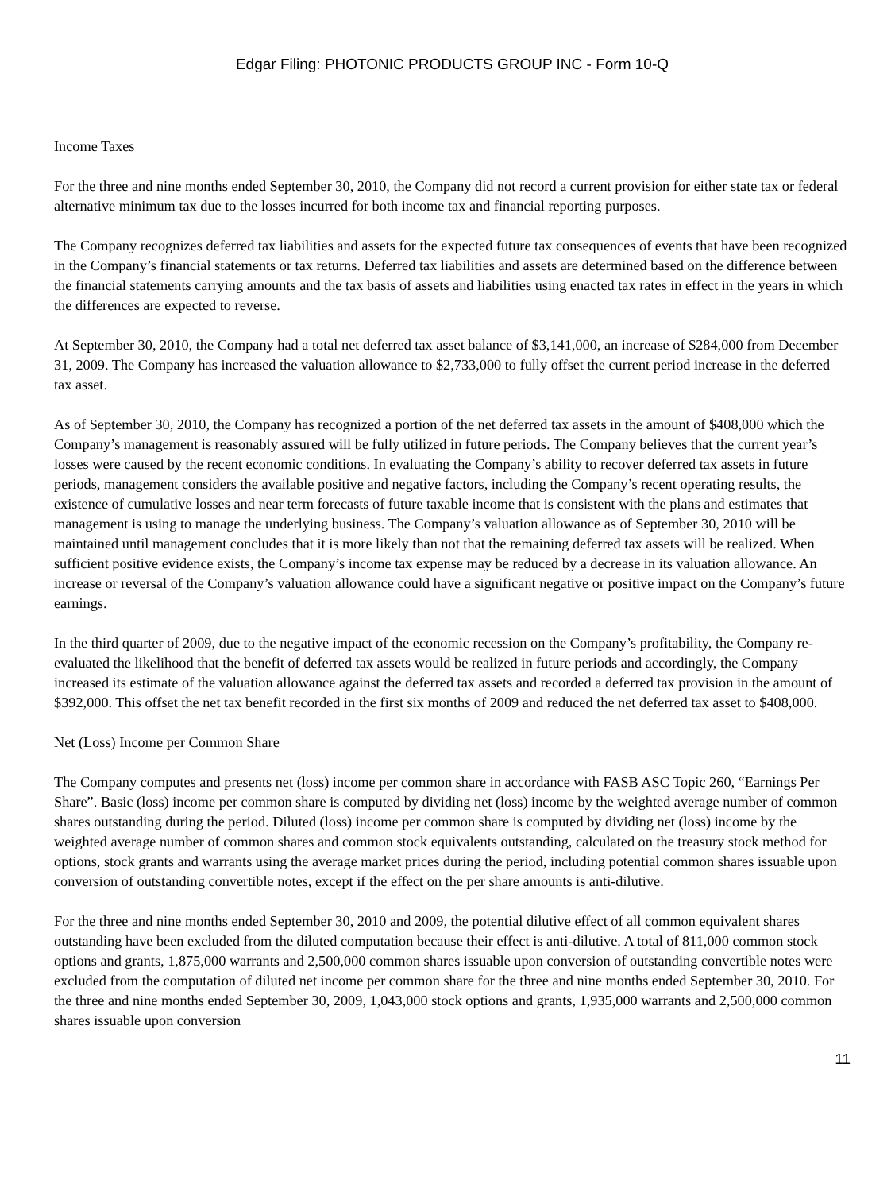Edgar Filing: PHOTONIC PRODUCTS GROUP INC - Form 10-Q
Income Taxes
For the three and nine months ended September 30, 2010, the Company did not record a current provision for either state tax or federal alternative minimum tax due to the losses incurred for both income tax and financial reporting purposes.
The Company recognizes deferred tax liabilities and assets for the expected future tax consequences of events that have been recognized in the Company’s financial statements or tax returns. Deferred tax liabilities and assets are determined based on the difference between the financial statements carrying amounts and the tax basis of assets and liabilities using enacted tax rates in effect in the years in which the differences are expected to reverse.
At September 30, 2010, the Company had a total net deferred tax asset balance of $3,141,000, an increase of $284,000 from December 31, 2009. The Company has increased the valuation allowance to $2,733,000 to fully offset the current period increase in the deferred tax asset.
As of September 30, 2010, the Company has recognized a portion of the net deferred tax assets in the amount of $408,000 which the Company’s management is reasonably assured will be fully utilized in future periods. The Company believes that the current year’s losses were caused by the recent economic conditions. In evaluating the Company’s ability to recover deferred tax assets in future periods, management considers the available positive and negative factors, including the Company’s recent operating results, the existence of cumulative losses and near term forecasts of future taxable income that is consistent with the plans and estimates that management is using to manage the underlying business. The Company’s valuation allowance as of September 30, 2010 will be maintained until management concludes that it is more likely than not that the remaining deferred tax assets will be realized. When sufficient positive evidence exists, the Company’s income tax expense may be reduced by a decrease in its valuation allowance. An increase or reversal of the Company’s valuation allowance could have a significant negative or positive impact on the Company’s future earnings.
In the third quarter of 2009, due to the negative impact of the economic recession on the Company’s profitability, the Company re-evaluated the likelihood that the benefit of deferred tax assets would be realized in future periods and accordingly, the Company increased its estimate of the valuation allowance against the deferred tax assets and recorded a deferred tax provision in the amount of $392,000. This offset the net tax benefit recorded in the first six months of 2009 and reduced the net deferred tax asset to $408,000.
Net (Loss) Income per Common Share
The Company computes and presents net (loss) income per common share in accordance with FASB ASC Topic 260, “Earnings Per Share”. Basic (loss) income per common share is computed by dividing net (loss) income by the weighted average number of common shares outstanding during the period. Diluted (loss) income per common share is computed by dividing net (loss) income by the weighted average number of common shares and common stock equivalents outstanding, calculated on the treasury stock method for options, stock grants and warrants using the average market prices during the period, including potential common shares issuable upon conversion of outstanding convertible notes, except if the effect on the per share amounts is anti-dilutive.
For the three and nine months ended September 30, 2010 and 2009, the potential dilutive effect of all common equivalent shares outstanding have been excluded from the diluted computation because their effect is anti-dilutive. A total of 811,000 common stock options and grants, 1,875,000 warrants and 2,500,000 common shares issuable upon conversion of outstanding convertible notes were excluded from the computation of diluted net income per common share for the three and nine months ended September 30, 2010. For the three and nine months ended September 30, 2009, 1,043,000 stock options and grants, 1,935,000 warrants and 2,500,000 common shares issuable upon conversion
11